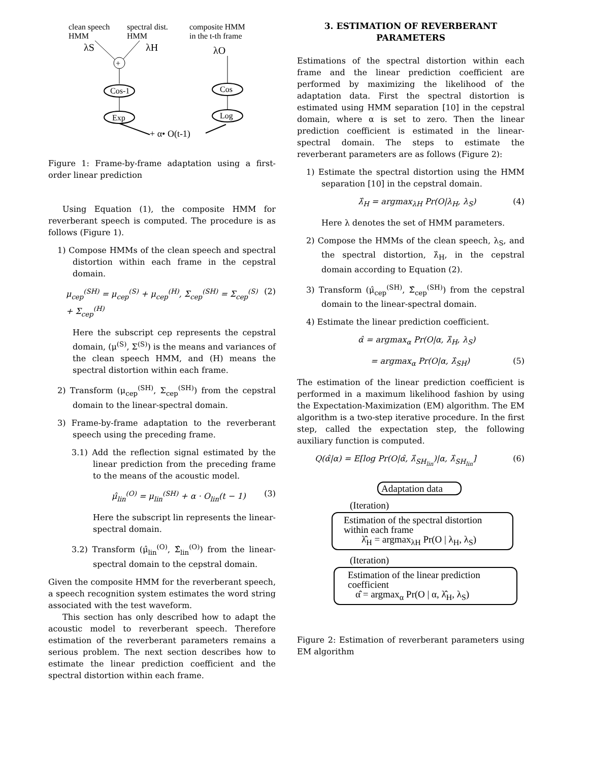clean speech
HMM
spectral dist.
HMM
composite HMM
in the t-th frame
λS
λH
λO
+
Cos-1
Exp
+ α• O(t-1)
Log
Cos
Figure 1: Frame-by-frame adaptation using a first-order linear prediction
Using Equation (1), the composite HMM for reverberant speech is computed. The procedure is as follows (Figure 1).
1) Compose HMMs of the clean speech and spectral distortion within each frame in the cepstral domain.
μ<sub>cep</sub><sup>(SH)</sup> = μ<sub>cep</sub><sup>(S)</sup> + μ<sub>cep</sub><sup>(H)</sup>, Σ<sub>cep</sub><sup>(SH)</sup> = Σ<sub>cep</sub><sup>(S)</sup> + Σ<sub>cep</sub><sup>(H)</sup> (2)
Here the subscript cep represents the cepstral domain, (μ<sup>(S)</sup>, Σ<sup>(S)</sup>) is the means and variances of the clean speech HMM, and (H) means the spectral distortion within each frame.
2) Transform (μ<sub>cep</sub><sup>(SH)</sup>, Σ<sub>cep</sub><sup>(SH)</sup>) from the cepstral domain to the linear-spectral domain.
3) Frame-by-frame adaptation to the reverberant speech using the preceding frame.
3.1) Add the reflection signal estimated by the linear prediction from the preceding frame to the means of the acoustic model.
μ̂<sub>lin</sub><sup>(O)</sup> = μ<sub>lin</sub><sup>(SH)</sup> + α · O<sub>lin</sub>(t − 1) (3)
Here the subscript lin represents the linear-spectral domain.
3.2) Transform (μ̂<sub>lin</sub><sup>(O)</sup>, Σ̂<sub>lin</sub><sup>(O)</sup>) from the linear-spectral domain to the cepstral domain.
Given the composite HMM for the reverberant speech, a speech recognition system estimates the word string associated with the test waveform.
This section has only described how to adapt the acoustic model to reverberant speech. Therefore estimation of the reverberant parameters remains a serious problem. The next section describes how to estimate the linear prediction coefficient and the spectral distortion within each frame.
3. ESTIMATION OF REVERBERANT PARAMETERS
Estimations of the spectral distortion within each frame and the linear prediction coefficient are performed by maximizing the likelihood of the adaptation data. First the spectral distortion is estimated using HMM separation [10] in the cepstral domain, where α is set to zero. Then the linear prediction coefficient is estimated in the linear-spectral domain. The steps to estimate the reverberant parameters are as follows (Figure 2):
1) Estimate the spectral distortion using the HMM separation [10] in the cepstral domain.
λ̂<sub>H</sub> = argmax<sub>λH</sub> Pr(O|λ<sub>H</sub>, λ<sub>S</sub>) (4)
Here λ denotes the set of HMM parameters.
2) Compose the HMMs of the clean speech, λ<sub>S</sub>, and the spectral distortion, λ̂<sub>H</sub>, in the cepstral domain according to Equation (2).
3) Transform (μ̂<sub>cep</sub><sup>(SH)</sup>, Σ̂<sub>cep</sub><sup>(SH)</sup>) from the cepstral domain to the linear-spectral domain.
4) Estimate the linear prediction coefficient.
α̂ = argmax<sub>α</sub> Pr(O|α, λ̂<sub>H</sub>, λ<sub>S</sub>)
= argmax<sub>α</sub> Pr(O|α, λ̂<sub>SH</sub>) (5)
The estimation of the linear prediction coefficient is performed in a maximum likelihood fashion by using the Expectation-Maximization (EM) algorithm. The EM algorithm is a two-step iterative procedure. In the first step, called the expectation step, the following auxiliary function is computed.
Q(α̂|α) = E[log Pr(O|α̂, λ̂<sub>SH<sub>lin</sub></sub>)|α, λ̂<sub>SH<sub>lin</sub></sub>] (6)
Adaptation data
(Iteration)
Estimation of the spectral distortion within each frame
λ̂<sub>H</sub> = argmax<sub>λH</sub> Pr(O | λ<sub>H</sub>, λ<sub>S</sub>)
(Iteration)
Estimation of the linear prediction coefficient
α̂ = argmax<sub>α</sub> Pr(O | α, λ̂<sub>H</sub>, λ<sub>S</sub>)
Figure 2: Estimation of reverberant parameters using EM algorithm